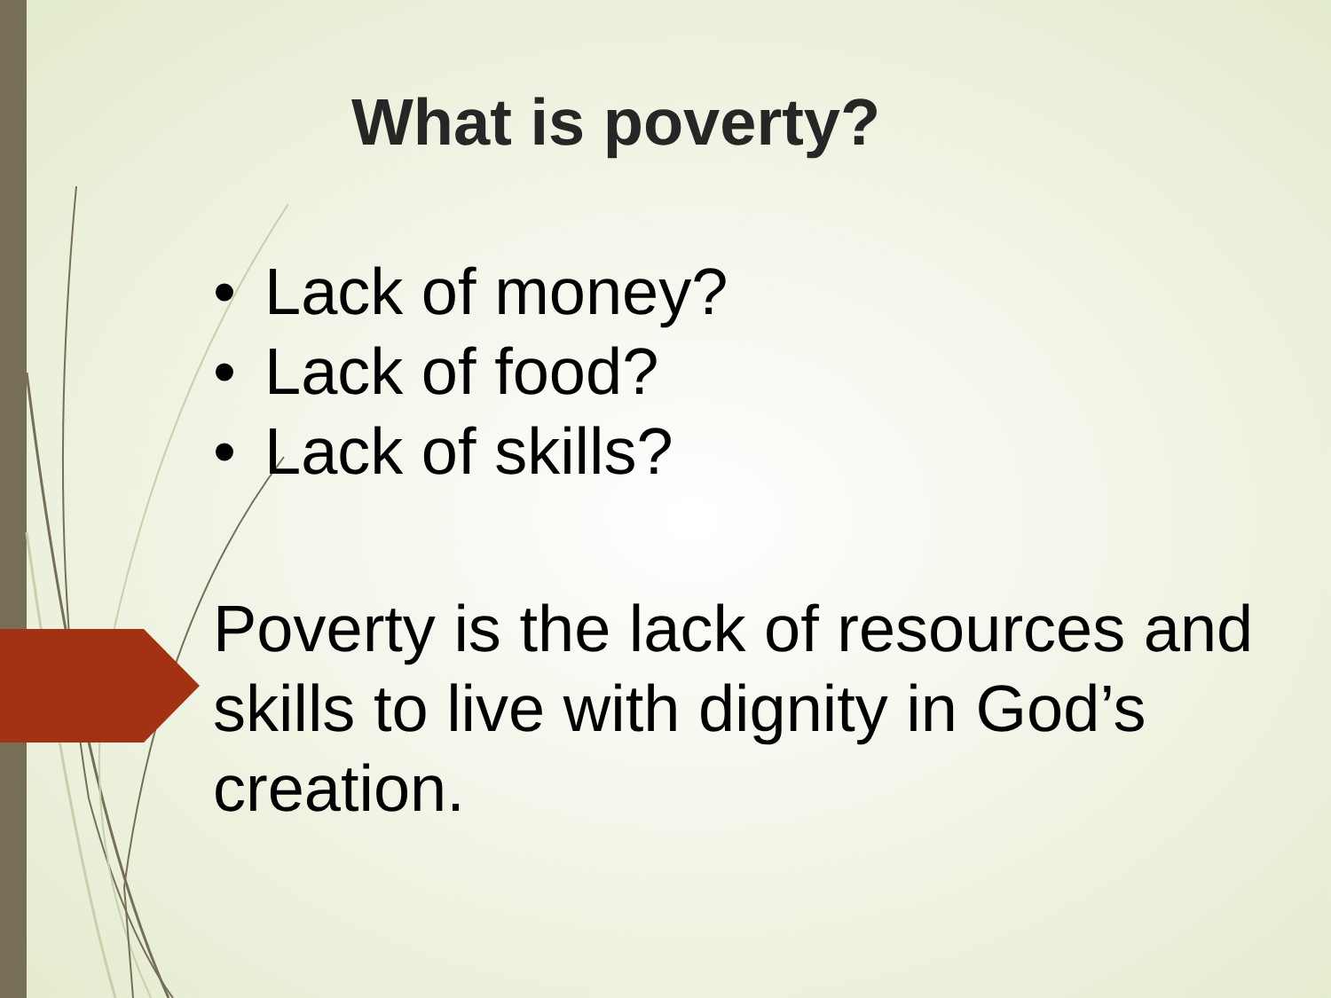What is poverty?
• Lack of money?
• Lack of food?
• Lack of skills?
Poverty is the lack of resources and skills to live with dignity in God’s creation.